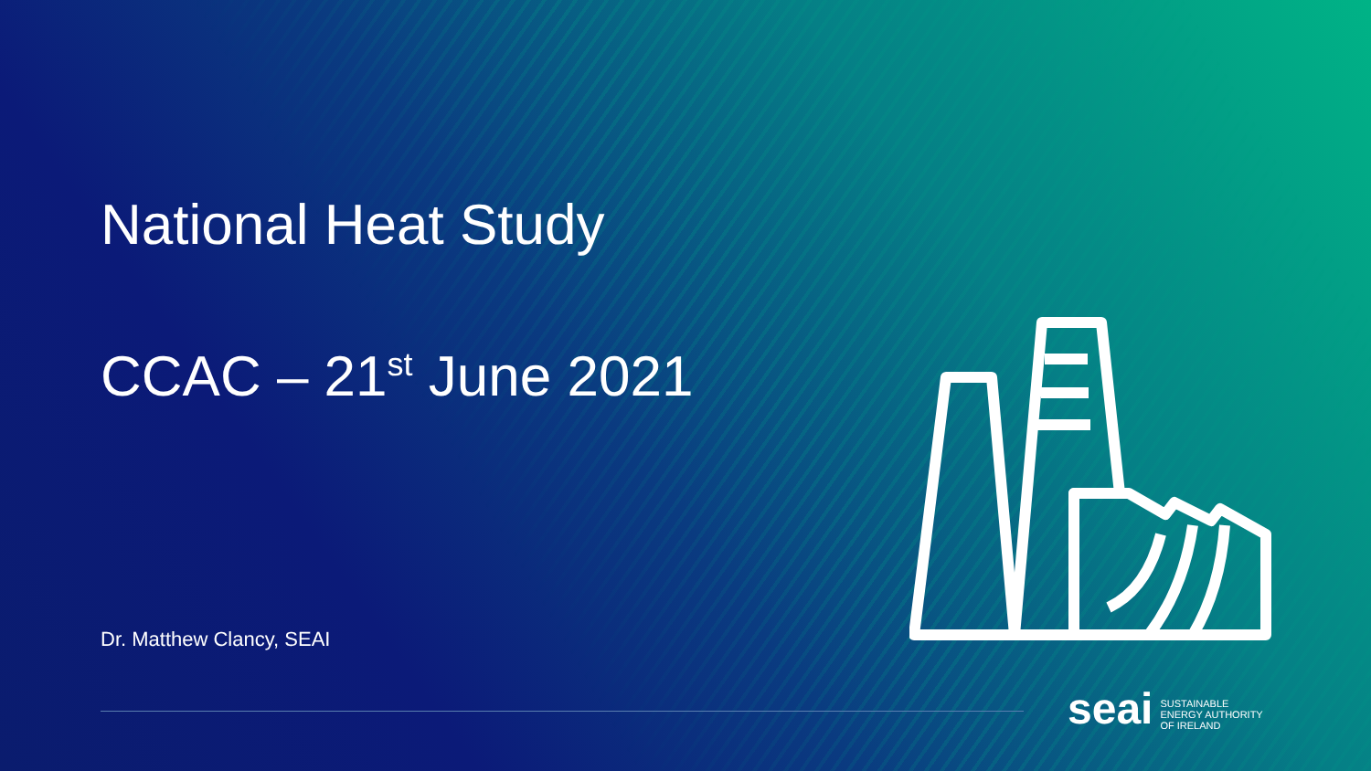National Heat Study
CCAC – 21<sup>st</sup> June 2021
Dr. Matthew Clancy, SEAI
seai SUSTAINABLE
ENERGY AUTHORITY
OF IRELAND